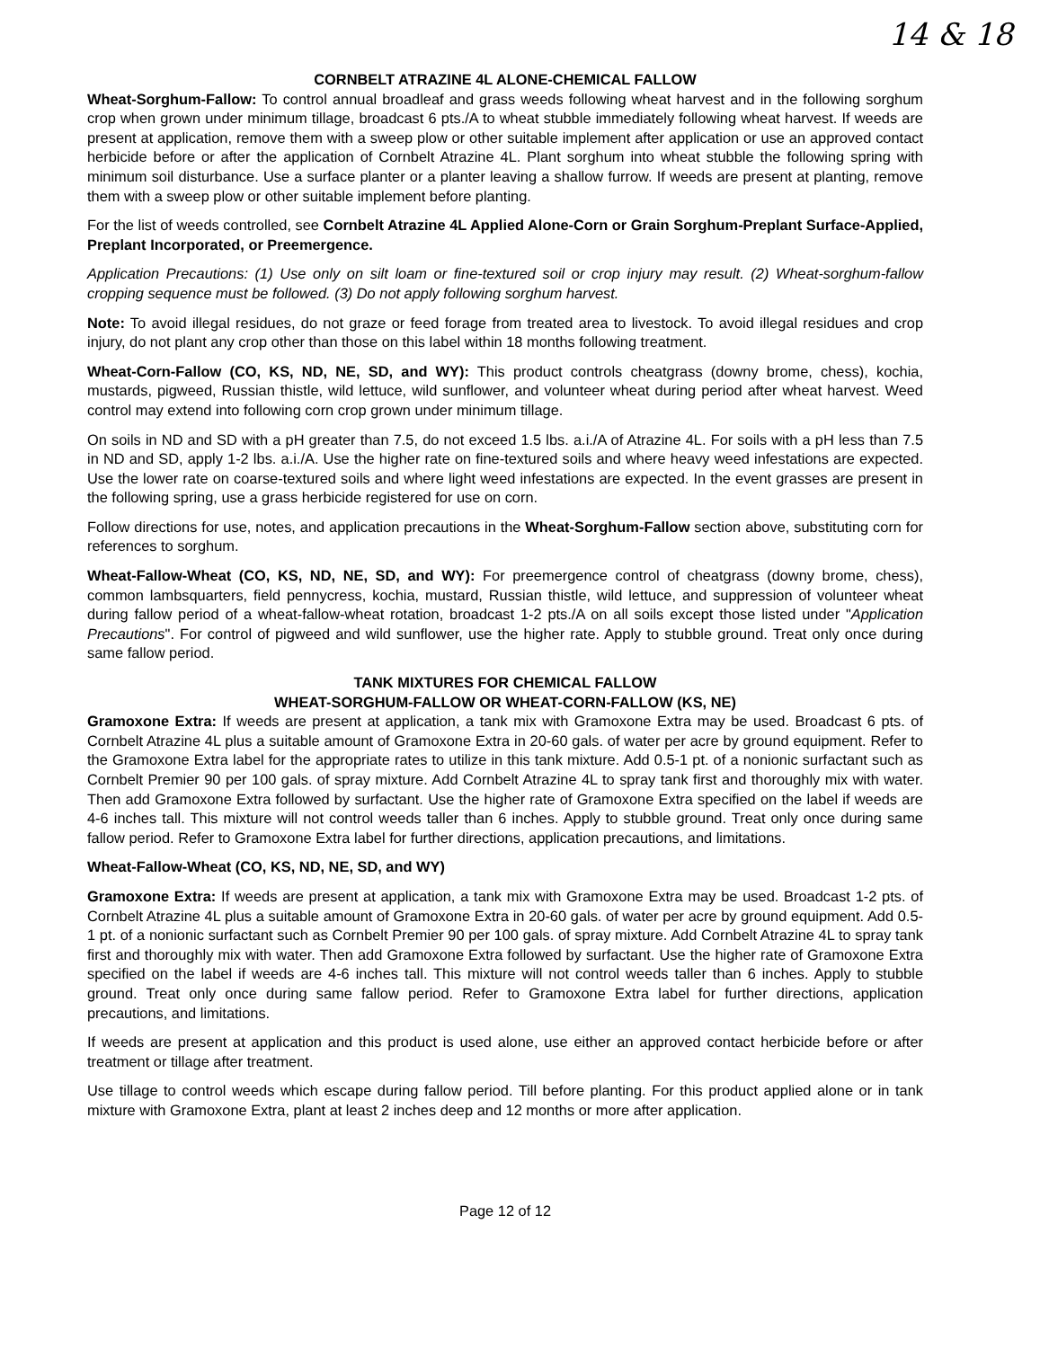14 & 18
CORNBELT ATRAZINE 4L ALONE-CHEMICAL FALLOW
Wheat-Sorghum-Fallow: To control annual broadleaf and grass weeds following wheat harvest and in the following sorghum crop when grown under minimum tillage, broadcast 6 pts./A to wheat stubble immediately following wheat harvest. If weeds are present at application, remove them with a sweep plow or other suitable implement after application or use an approved contact herbicide before or after the application of Cornbelt Atrazine 4L. Plant sorghum into wheat stubble the following spring with minimum soil disturbance. Use a surface planter or a planter leaving a shallow furrow. If weeds are present at planting, remove them with a sweep plow or other suitable implement before planting.
For the list of weeds controlled, see Cornbelt Atrazine 4L Applied Alone-Corn or Grain Sorghum-Preplant Surface-Applied, Preplant Incorporated, or Preemergence.
Application Precautions: (1) Use only on silt loam or fine-textured soil or crop injury may result. (2) Wheat-sorghum-fallow cropping sequence must be followed. (3) Do not apply following sorghum harvest.
Note: To avoid illegal residues, do not graze or feed forage from treated area to livestock. To avoid illegal residues and crop injury, do not plant any crop other than those on this label within 18 months following treatment.
Wheat-Corn-Fallow (CO, KS, ND, NE, SD, and WY): This product controls cheatgrass (downy brome, chess), kochia, mustards, pigweed, Russian thistle, wild lettuce, wild sunflower, and volunteer wheat during period after wheat harvest. Weed control may extend into following corn crop grown under minimum tillage.
On soils in ND and SD with a pH greater than 7.5, do not exceed 1.5 lbs. a.i./A of Atrazine 4L. For soils with a pH less than 7.5 in ND and SD, apply 1-2 lbs. a.i./A. Use the higher rate on fine-textured soils and where heavy weed infestations are expected. Use the lower rate on coarse-textured soils and where light weed infestations are expected. In the event grasses are present in the following spring, use a grass herbicide registered for use on corn.
Follow directions for use, notes, and application precautions in the Wheat-Sorghum-Fallow section above, substituting corn for references to sorghum.
Wheat-Fallow-Wheat (CO, KS, ND, NE, SD, and WY): For preemergence control of cheatgrass (downy brome, chess), common lambsquarters, field pennycress, kochia, mustard, Russian thistle, wild lettuce, and suppression of volunteer wheat during fallow period of a wheat-fallow-wheat rotation, broadcast 1-2 pts./A on all soils except those listed under "Application Precautions". For control of pigweed and wild sunflower, use the higher rate. Apply to stubble ground. Treat only once during same fallow period.
TANK MIXTURES FOR CHEMICAL FALLOW
WHEAT-SORGHUM-FALLOW OR WHEAT-CORN-FALLOW (KS, NE)
Gramoxone Extra: If weeds are present at application, a tank mix with Gramoxone Extra may be used. Broadcast 6 pts. of Cornbelt Atrazine 4L plus a suitable amount of Gramoxone Extra in 20-60 gals. of water per acre by ground equipment. Refer to the Gramoxone Extra label for the appropriate rates to utilize in this tank mixture. Add 0.5-1 pt. of a nonionic surfactant such as Cornbelt Premier 90 per 100 gals. of spray mixture. Add Cornbelt Atrazine 4L to spray tank first and thoroughly mix with water. Then add Gramoxone Extra followed by surfactant. Use the higher rate of Gramoxone Extra specified on the label if weeds are 4-6 inches tall. This mixture will not control weeds taller than 6 inches. Apply to stubble ground. Treat only once during same fallow period. Refer to Gramoxone Extra label for further directions, application precautions, and limitations.
Wheat-Fallow-Wheat (CO, KS, ND, NE, SD, and WY)
Gramoxone Extra: If weeds are present at application, a tank mix with Gramoxone Extra may be used. Broadcast 1-2 pts. of Cornbelt Atrazine 4L plus a suitable amount of Gramoxone Extra in 20-60 gals. of water per acre by ground equipment. Add 0.5-1 pt. of a nonionic surfactant such as Cornbelt Premier 90 per 100 gals. of spray mixture. Add Cornbelt Atrazine 4L to spray tank first and thoroughly mix with water. Then add Gramoxone Extra followed by surfactant. Use the higher rate of Gramoxone Extra specified on the label if weeds are 4-6 inches tall. This mixture will not control weeds taller than 6 inches. Apply to stubble ground. Treat only once during same fallow period. Refer to Gramoxone Extra label for further directions, application precautions, and limitations.
If weeds are present at application and this product is used alone, use either an approved contact herbicide before or after treatment or tillage after treatment.
Use tillage to control weeds which escape during fallow period. Till before planting. For this product applied alone or in tank mixture with Gramoxone Extra, plant at least 2 inches deep and 12 months or more after application.
Page 12 of 12